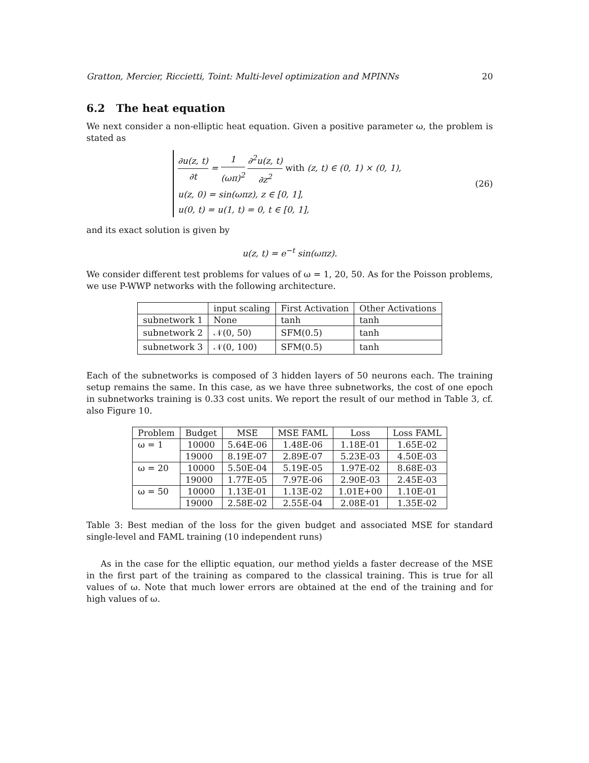Gratton, Mercier, Riccietti, Toint: Multi-level optimization and MPINNs 20
6.2 The heat equation
We next consider a non-elliptic heat equation. Given a positive parameter ω, the problem is stated as
∂u(z, t) ∂t = 1 (ωπ)<sup>2</sup> ∂<sup>2</sup>u(z, t) ∂z<sup>2</sup> with (z, t) ∈ (0, 1) × (0, 1),
u(z, 0) = sin(ωπz), z ∈ [0, 1],
u(0, t) = u(1, t) = 0, t ∈ [0, 1],
(26)
and its exact solution is given by
u(z, t) = e<sup>−t</sup> sin(ωπz).
We consider different test problems for values of ω = 1, 20, 50. As for the Poisson problems, we use P-WWP networks with the following architecture.
| | input scaling | First Activation | Other Activations |
| --- | --- | --- | --- |
| subnetwork 1 | None | tanh | tanh |
| subnetwork 2 | 𝒩(0, 50) | SFM(0.5) | tanh |
| subnetwork 3 | 𝒩(0, 100) | SFM(0.5) | tanh |
Each of the subnetworks is composed of 3 hidden layers of 50 neurons each. The training setup remains the same. In this case, as we have three subnetworks, the cost of one epoch in subnetworks training is 0.33 cost units. We report the result of our method in Table 3, cf. also Figure 10.
| Problem | Budget | MSE | MSE FAML | Loss | Loss FAML |
| --- | --- | --- | --- | --- | --- |
| ω = 1 | 10000 | 5.64E-06 | 1.48E-06 | 1.18E-01 | 1.65E-02 |
| | 19000 | 8.19E-07 | 2.89E-07 | 5.23E-03 | 4.50E-03 |
| ω = 20 | 10000 | 5.50E-04 | 5.19E-05 | 1.97E-02 | 8.68E-03 |
| | 19000 | 1.77E-05 | 7.97E-06 | 2.90E-03 | 2.45E-03 |
| ω = 50 | 10000 | 1.13E-01 | 1.13E-02 | 1.01E+00 | 1.10E-01 |
| | 19000 | 2.58E-02 | 2.55E-04 | 2.08E-01 | 1.35E-02 |
Table 3: Best median of the loss for the given budget and associated MSE for standard single-level and FAML training (10 independent runs)
As in the case for the elliptic equation, our method yields a faster decrease of the MSE in the first part of the training as compared to the classical training. This is true for all values of ω. Note that much lower errors are obtained at the end of the training and for high values of ω.